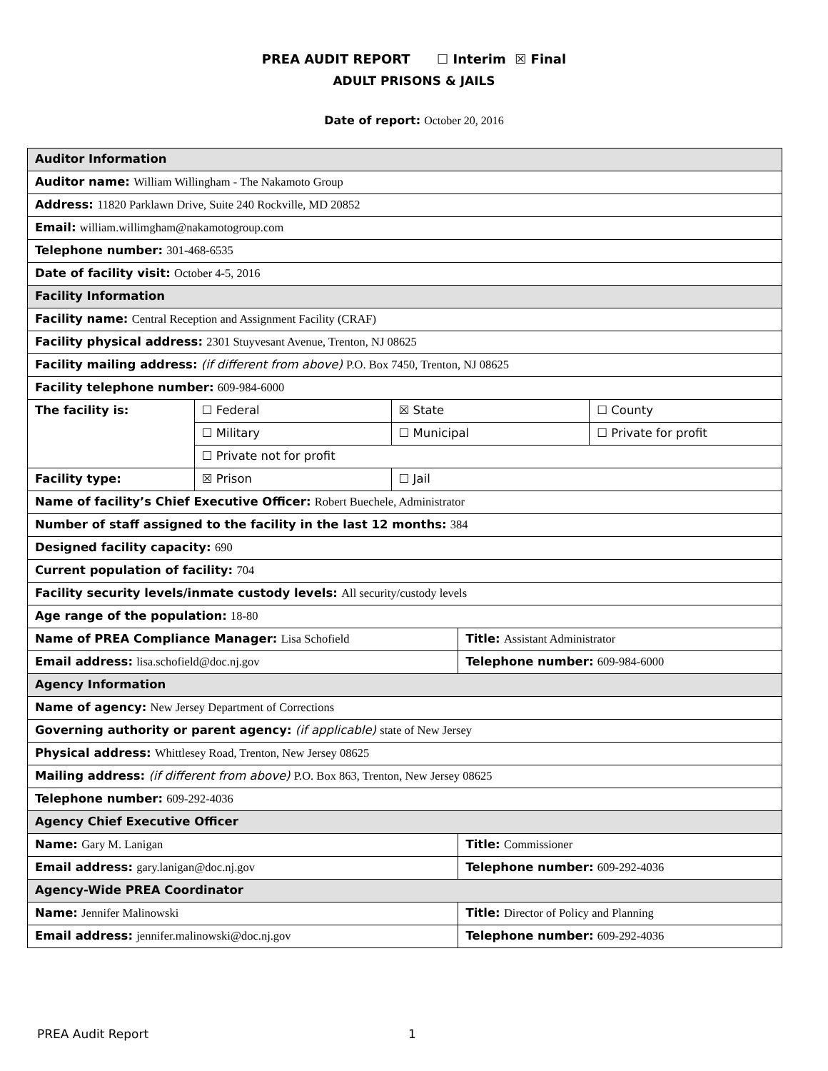PREA AUDIT REPORT ☐ Interim ☒ Final
ADULT PRISONS & JAILS
Date of report: October 20, 2016
| Auditor Information | | | | |
| Auditor name: William Willingham - The Nakamoto Group | | | | |
| Address: 11820 Parklawn Drive, Suite 240 Rockville, MD 20852 | | | | |
| Email: william.willimgham@nakamotogroup.com | | | | |
| Telephone number: 301-468-6535 | | | | |
| Date of facility visit: October 4-5, 2016 | | | | |
| Facility Information | | | | |
| Facility name: Central Reception and Assignment Facility (CRAF) | | | | |
| Facility physical address: 2301 Stuyvesant Avenue, Trenton, NJ 08625 | | | | |
| Facility mailing address: (if different from above) P.O. Box 7450, Trenton, NJ 08625 | | | | |
| Facility telephone number: 609-984-6000 | | | | |
| The facility is: | ☐ Federal | ☒ State | | ☐ County |
| | ☐ Military | ☐ Municipal | | ☐ Private for profit |
| | ☐ Private not for profit | | | |
| Facility type: | ☒ Prison | ☐ Jail | | |
| Name of facility’s Chief Executive Officer: Robert Buechele, Administrator | | | | |
| Number of staff assigned to the facility in the last 12 months: 384 | | | | |
| Designed facility capacity: 690 | | | | |
| Current population of facility: 704 | | | | |
| Facility security levels/inmate custody levels: All security/custody levels | | | | |
| Age range of the population: 18-80 | | | | |
| Name of PREA Compliance Manager: Lisa Schofield | | | Title: Assistant Administrator | |
| Email address: lisa.schofield@doc.nj.gov | | | Telephone number: 609-984-6000 | |
| Agency Information | | | | |
| Name of agency: New Jersey Department of Corrections | | | | |
| Governing authority or parent agency: (if applicable) state of New Jersey | | | | |
| Physical address: Whittlesey Road, Trenton, New Jersey 08625 | | | | |
| Mailing address: (if different from above) P.O. Box 863, Trenton, New Jersey 08625 | | | | |
| Telephone number: 609-292-4036 | | | | |
| Agency Chief Executive Officer | | | | |
| Name: Gary M. Lanigan | | | Title: Commissioner | |
| Email address: gary.lanigan@doc.nj.gov | | | Telephone number: 609-292-4036 | |
| Agency-Wide PREA Coordinator | | | | |
| Name: Jennifer Malinowski | | | Title: Director of Policy and Planning | |
| Email address: jennifer.malinowski@doc.nj.gov | | | Telephone number: 609-292-4036 | |
PREA Audit Report 1